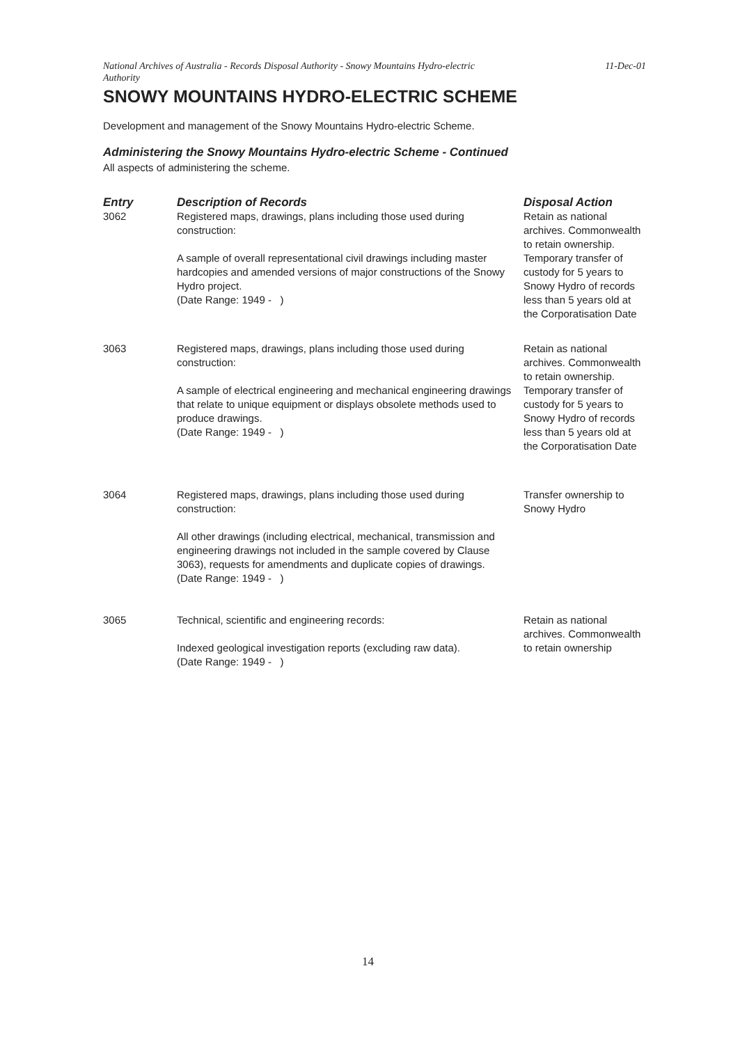National Archives of Australia - Records Disposal Authority - Snowy Mountains Hydro-electric
Authority 11-Dec-01
SNOWY MOUNTAINS HYDRO-ELECTRIC SCHEME
Development and management of the Snowy Mountains Hydro-electric Scheme.
Administering the Snowy Mountains Hydro-electric Scheme - Continued
All aspects of administering the scheme.
| Entry | Description of Records | Disposal Action |
| --- | --- | --- |
| 3062 | Registered maps, drawings, plans including those used during construction: A sample of overall representational civil drawings including master hardcopies and amended versions of major constructions of the Snowy Hydro project. (Date Range: 1949 - ) | Retain as national archives. Commonwealth to retain ownership. Temporary transfer of custody for 5 years to Snowy Hydro of records less than 5 years old at the Corporatisation Date |
| 3063 | Registered maps, drawings, plans including those used during construction: A sample of electrical engineering and mechanical engineering drawings that relate to unique equipment or displays obsolete methods used to produce drawings. (Date Range: 1949 - ) | Retain as national archives. Commonwealth to retain ownership. Temporary transfer of custody for 5 years to Snowy Hydro of records less than 5 years old at the Corporatisation Date |
| 3064 | Registered maps, drawings, plans including those used during construction: All other drawings (including electrical, mechanical, transmission and engineering drawings not included in the sample covered by Clause 3063), requests for amendments and duplicate copies of drawings. (Date Range: 1949 - ) | Transfer ownership to Snowy Hydro |
| 3065 | Technical, scientific and engineering records: Indexed geological investigation reports (excluding raw data). (Date Range: 1949 - ) | Retain as national archives. Commonwealth to retain ownership |
14